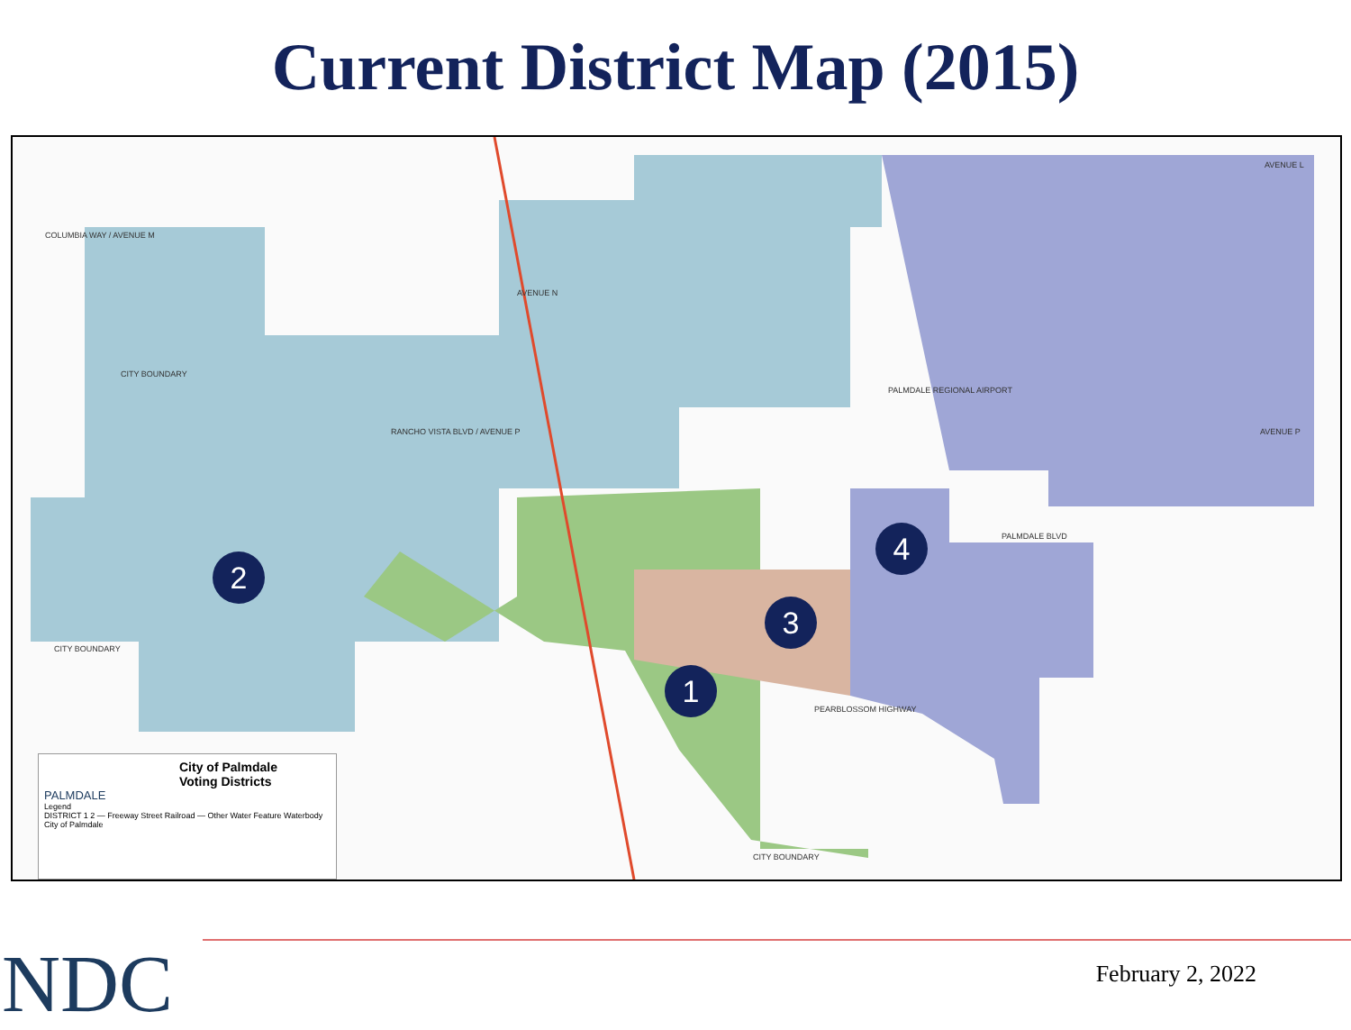Current District Map (2015)
COLUMBIA WAY / AVENUE M
CITY BOUNDARY
AVENUE N
RANCHO VISTA BLVD / AVENUE P
PALMDALE REGIONAL AIRPORT
PALMDALE BLVD
PEARBLOSSOM HIGHWAY
CITY BOUNDARY
CITY BOUNDARY
AVENUE L
AVENUE P
2
4
3
1
City of Palmdale
Voting Districts
PALMDALE
Legend
DISTRICT 1 2 — Freeway Street Railroad — Other Water Feature Waterbody City of Palmdale
NDC February 2, 2022